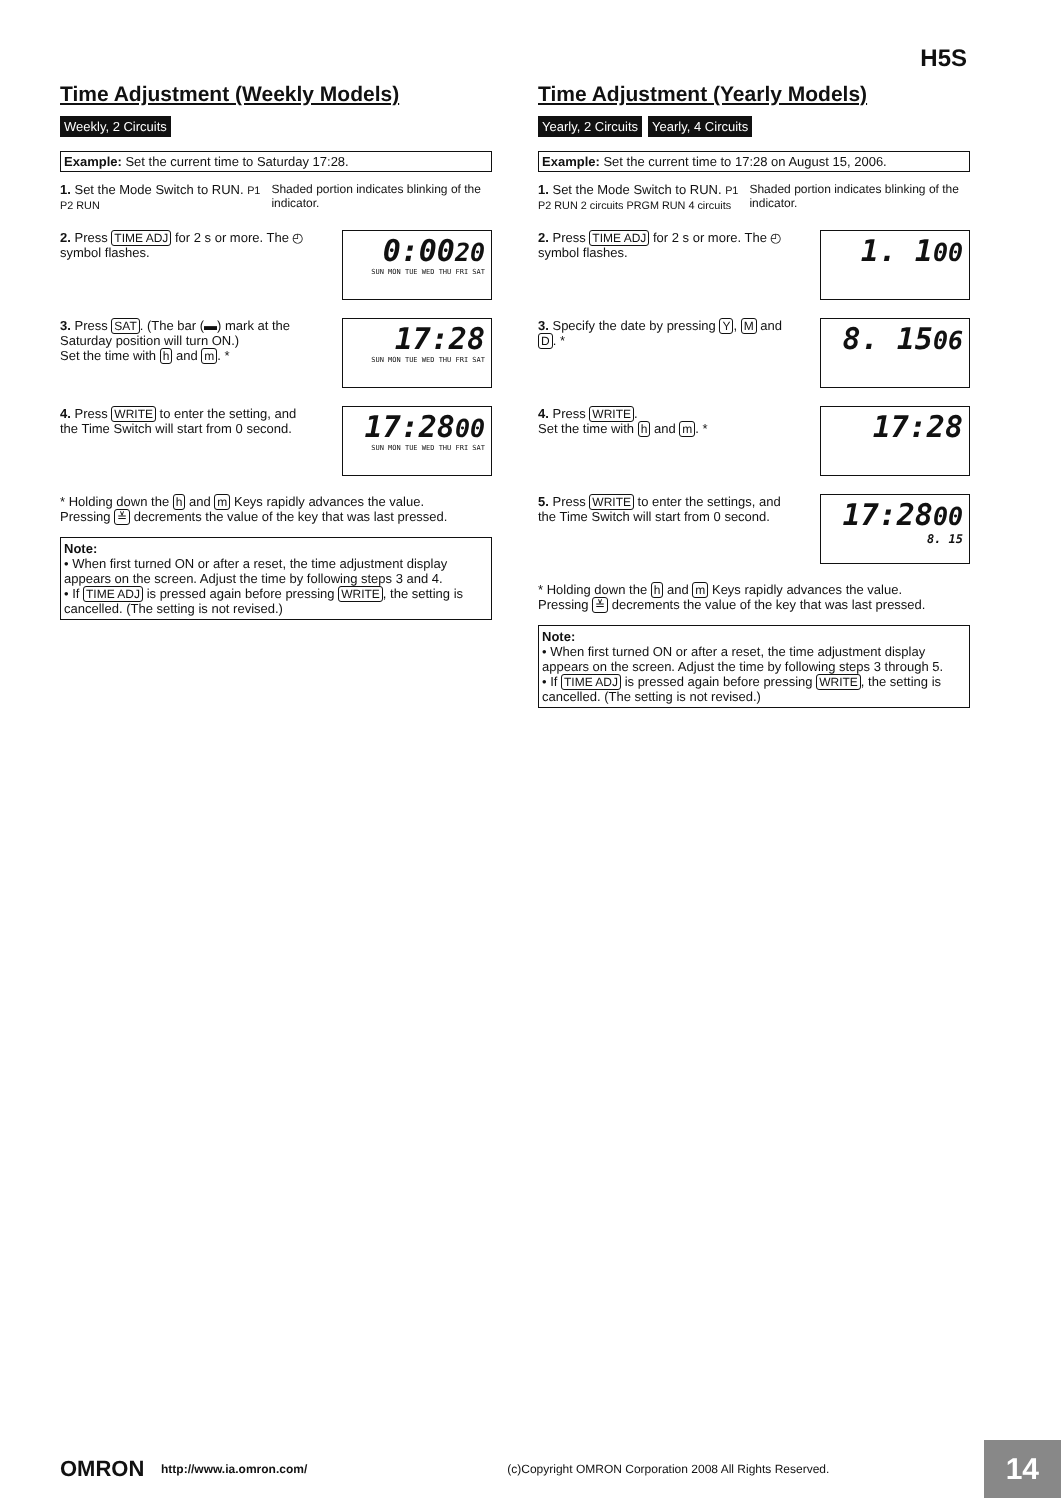H5S
Time Adjustment (Weekly Models)
Weekly, 2 Circuits
Example: Set the current time to Saturday 17:28.
1. Set the Mode Switch to RUN. P1 P2 RUN
Shaded portion indicates blinking of the indicator.
2. Press TIME ADJ for 2 s or more. The ◴ symbol flashes.
0:0020
SUN MON TUE WED THU FRI SAT
3. Press SAT. (The bar (▬) mark at the Saturday position will turn ON.)
Set the time with h and m. *
17:28
SUN MON TUE WED THU FRI SAT
4. Press WRITE to enter the setting, and the Time Switch will start from 0 second.
17:2800
SUN MON TUE WED THU FRI SAT
* Holding down the h and m Keys rapidly advances the value.
Pressing ≚ decrements the value of the key that was last pressed.
Note:
• When first turned ON or after a reset, the time adjustment display appears on the screen. Adjust the time by following steps 3 and 4.
• If TIME ADJ is pressed again before pressing WRITE, the setting is cancelled. (The setting is not revised.)
Time Adjustment (Yearly Models)
Yearly, 2 Circuits Yearly, 4 Circuits
Example: Set the current time to 17:28 on August 15, 2006.
1. Set the Mode Switch to RUN. P1 P2 RUN 2 circuits PRGM RUN 4 circuits
Shaded portion indicates blinking of the indicator.
2. Press TIME ADJ for 2 s or more. The ◴ symbol flashes.
1. 100
3. Specify the date by pressing Y, M and D. *
8. 1506
4. Press WRITE.
Set the time with h and m. *
17:28
5. Press WRITE to enter the settings, and the Time Switch will start from 0 second.
17:2800
8. 15
* Holding down the h and m Keys rapidly advances the value.
Pressing ≚ decrements the value of the key that was last pressed.
Note:
• When first turned ON or after a reset, the time adjustment display appears on the screen. Adjust the time by following steps 3 through 5.
• If TIME ADJ is pressed again before pressing WRITE, the setting is cancelled. (The setting is not revised.)
OMRON http://www.ia.omron.com/ (c)Copyright OMRON Corporation 2008 All Rights Reserved. 14